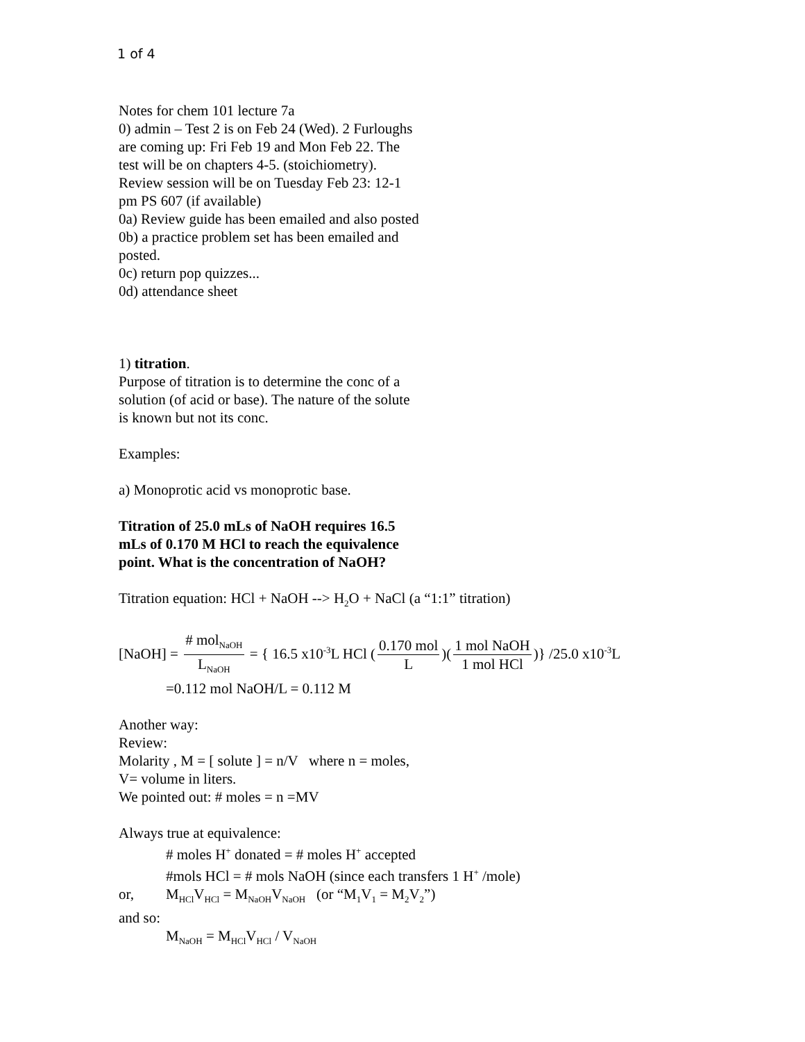1 of 4
Notes for chem 101 lecture 7a
0) admin – Test 2 is on Feb 24 (Wed). 2 Furloughs
are coming up: Fri Feb 19 and Mon Feb 22. The
test will be on chapters 4-5. (stoichiometry).
Review session will be on Tuesday Feb 23: 12-1
pm PS 607 (if available)
0a) Review guide has been emailed and also posted
0b) a practice problem set has been emailed and
posted.
0c) return pop quizzes...
0d) attendance sheet
1) titration.
Purpose of titration is to determine the conc of a
solution (of acid or base). The nature of the solute
is known but not its conc.
Examples:
a) Monoprotic acid vs monoprotic base.
Titration of 25.0 mLs of NaOH requires 16.5
mLs of 0.170 M HCl to reach the equivalence
point. What is the concentration of NaOH?
Titration equation: HCl + NaOH --> H<sub>2</sub>O + NaCl (a “1:1” titration)
[NaOH] = # mol<sub>NaOH</sub> L<sub>NaOH</sub> = { 16.5 x10<sup>-3</sup>L HCl (0.170 mol L)(1 mol NaOH 1 mol HCl)} /25.0 x10<sup>-3</sup>L
=0.112 mol NaOH/L = 0.112 M
Another way:
Review:
Molarity , M = [ solute ] = n/V where n = moles,
V= volume in liters.
We pointed out: # moles = n =MV
Always true at equivalence:
# moles H<sup>+</sup> donated = # moles H<sup>+</sup> accepted
#mols HCl = # mols NaOH (since each transfers 1 H<sup>+</sup> /mole)
or, M<sub>HCl</sub>V<sub>HCl</sub> = M<sub>NaOH</sub>V<sub>NaOH</sub> (or “M<sub>1</sub>V<sub>1</sub> = M<sub>2</sub>V<sub>2</sub>”)
and so:
M<sub>NaOH</sub> = M<sub>HCl</sub>V<sub>HCl</sub> / V<sub>NaOH</sub>